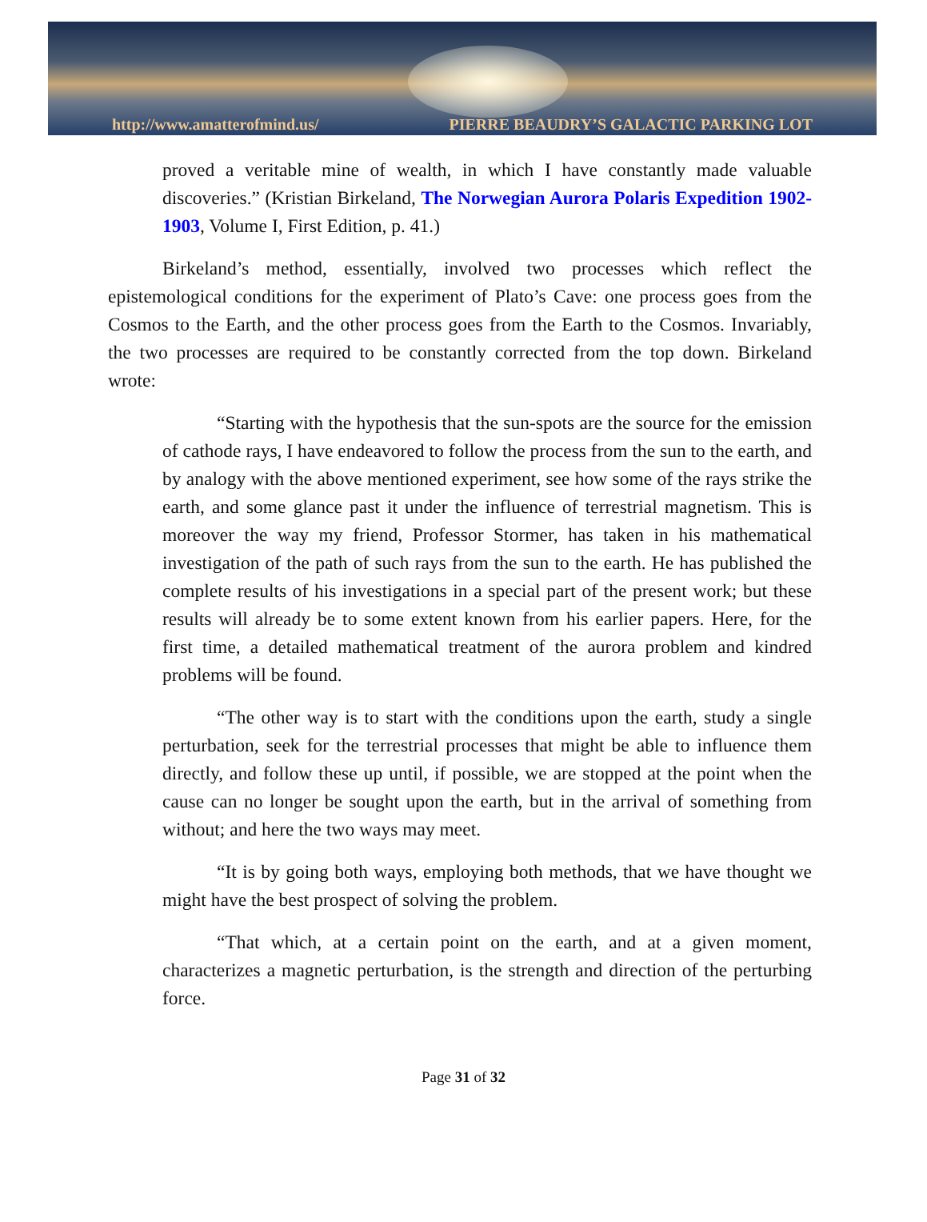http://www.amatterofmind.us/ PIERRE BEAUDRY’S GALACTIC PARKING LOT
proved a veritable mine of wealth, in which I have constantly made valuable discoveries.” (Kristian Birkeland, The Norwegian Aurora Polaris Expedition 1902-1903, Volume I, First Edition, p. 41.)
Birkeland’s method, essentially, involved two processes which reflect the epistemological conditions for the experiment of Plato’s Cave: one process goes from the Cosmos to the Earth, and the other process goes from the Earth to the Cosmos. Invariably, the two processes are required to be constantly corrected from the top down. Birkeland wrote:
“Starting with the hypothesis that the sun-spots are the source for the emission of cathode rays, I have endeavored to follow the process from the sun to the earth, and by analogy with the above mentioned experiment, see how some of the rays strike the earth, and some glance past it under the influence of terrestrial magnetism. This is moreover the way my friend, Professor Stormer, has taken in his mathematical investigation of the path of such rays from the sun to the earth. He has published the complete results of his investigations in a special part of the present work; but these results will already be to some extent known from his earlier papers. Here, for the first time, a detailed mathematical treatment of the aurora problem and kindred problems will be found.
“The other way is to start with the conditions upon the earth, study a single perturbation, seek for the terrestrial processes that might be able to influence them directly, and follow these up until, if possible, we are stopped at the point when the cause can no longer be sought upon the earth, but in the arrival of something from without; and here the two ways may meet.
“It is by going both ways, employing both methods, that we have thought we might have the best prospect of solving the problem.
“That which, at a certain point on the earth, and at a given moment, characterizes a magnetic perturbation, is the strength and direction of the perturbing force.
Page 31 of 32